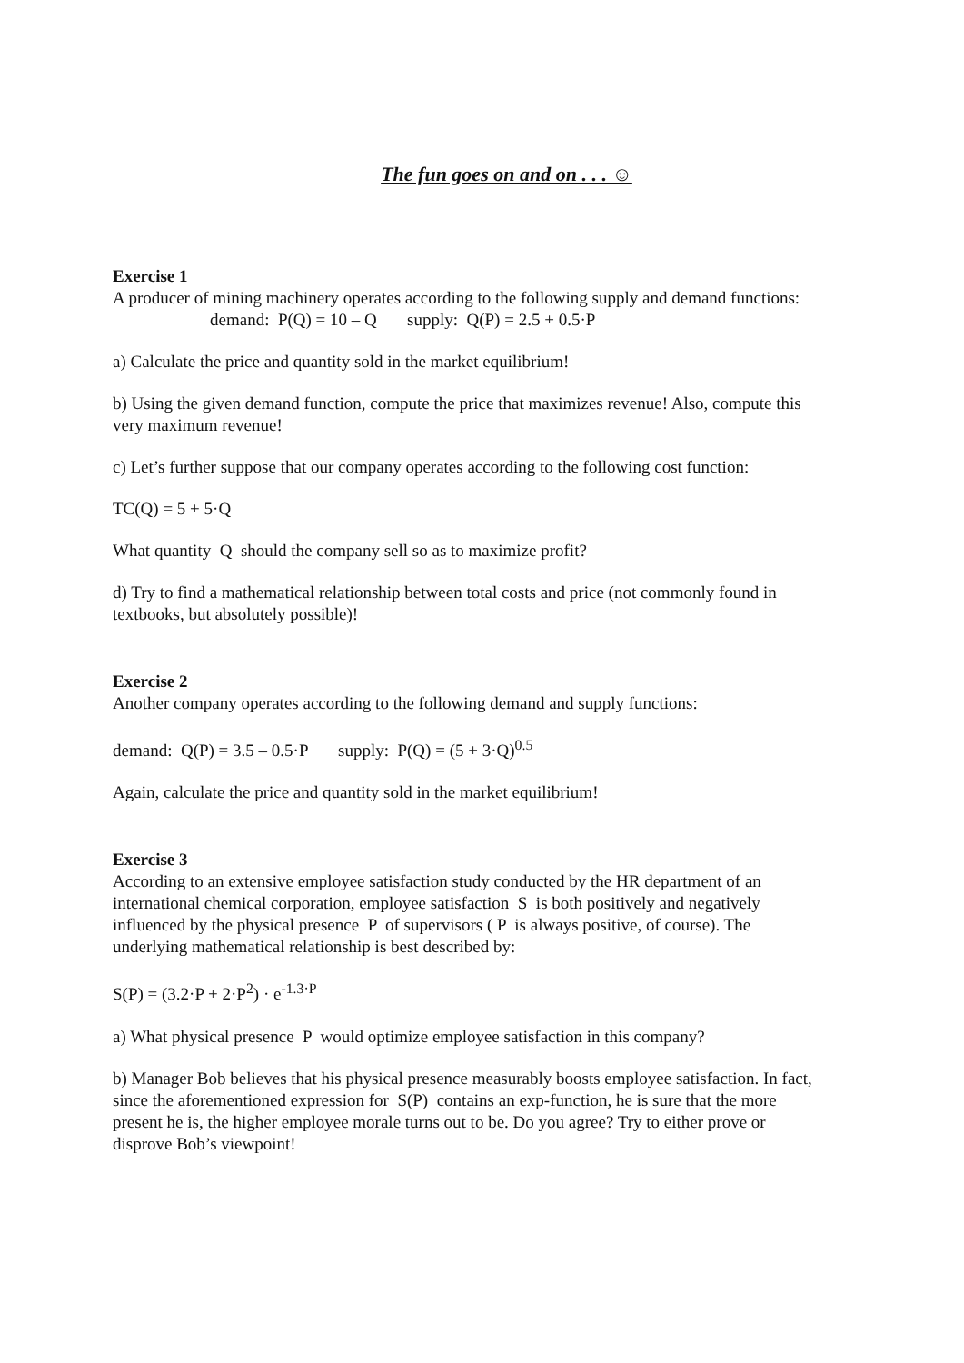The fun goes on and on . . . ☺
Exercise 1
A producer of mining machinery operates according to the following supply and demand functions:
demand: P(Q) = 10 – Q supply: Q(P) = 2.5 + 0.5·P
a) Calculate the price and quantity sold in the market equilibrium!
b) Using the given demand function, compute the price that maximizes revenue! Also, compute this very maximum revenue!
c) Let’s further suppose that our company operates according to the following cost function:
TC(Q) = 5 + 5·Q
What quantity Q should the company sell so as to maximize profit?
d) Try to find a mathematical relationship between total costs and price (not commonly found in textbooks, but absolutely possible)!
Exercise 2
Another company operates according to the following demand and supply functions:
demand: Q(P) = 3.5 – 0.5·P supply: P(Q) = (5 + 3·Q)<sup>0.5</sup>
Again, calculate the price and quantity sold in the market equilibrium!
Exercise 3
According to an extensive employee satisfaction study conducted by the HR department of an international chemical corporation, employee satisfaction S is both positively and negatively influenced by the physical presence P of supervisors ( P is always positive, of course). The underlying mathematical relationship is best described by:
S(P) = (3.2·P + 2·P<sup>2</sup>) · e<sup>-1.3·P</sup>
a) What physical presence P would optimize employee satisfaction in this company?
b) Manager Bob believes that his physical presence measurably boosts employee satisfaction. In fact, since the aforementioned expression for S(P) contains an exp-function, he is sure that the more present he is, the higher employee morale turns out to be. Do you agree? Try to either prove or disprove Bob’s viewpoint!